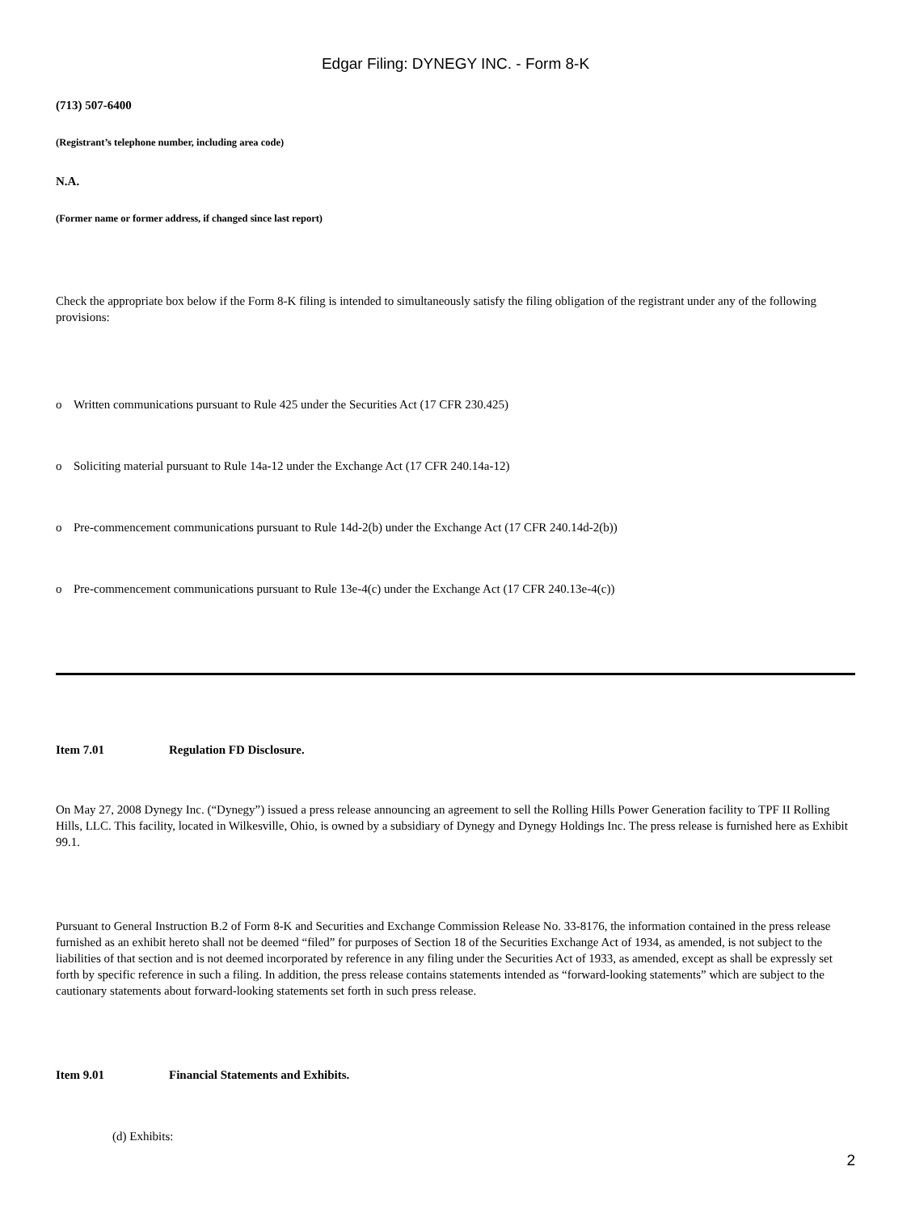Edgar Filing: DYNEGY INC. - Form 8-K
(713) 507-6400
(Registrant’s telephone number, including area code)
N.A.
(Former name or former address, if changed since last report)
Check the appropriate box below if the Form 8-K filing is intended to simultaneously satisfy the filing obligation of the registrant under any of the following provisions:
o Written communications pursuant to Rule 425 under the Securities Act (17 CFR 230.425)
o Soliciting material pursuant to Rule 14a-12 under the Exchange Act (17 CFR 240.14a-12)
o Pre-commencement communications pursuant to Rule 14d-2(b) under the Exchange Act (17 CFR 240.14d-2(b))
o Pre-commencement communications pursuant to Rule 13e-4(c) under the Exchange Act (17 CFR 240.13e-4(c))
Item 7.01 Regulation FD Disclosure.
On May 27, 2008 Dynegy Inc. (“Dynegy”) issued a press release announcing an agreement to sell the Rolling Hills Power Generation facility to TPF II Rolling Hills, LLC. This facility, located in Wilkesville, Ohio, is owned by a subsidiary of Dynegy and Dynegy Holdings Inc. The press release is furnished here as Exhibit 99.1.
Pursuant to General Instruction B.2 of Form 8-K and Securities and Exchange Commission Release No. 33-8176, the information contained in the press release furnished as an exhibit hereto shall not be deemed “filed” for purposes of Section 18 of the Securities Exchange Act of 1934, as amended, is not subject to the liabilities of that section and is not deemed incorporated by reference in any filing under the Securities Act of 1933, as amended, except as shall be expressly set forth by specific reference in such a filing. In addition, the press release contains statements intended as “forward-looking statements” which are subject to the cautionary statements about forward-looking statements set forth in such press release.
Item 9.01 Financial Statements and Exhibits.
(d) Exhibits:
2